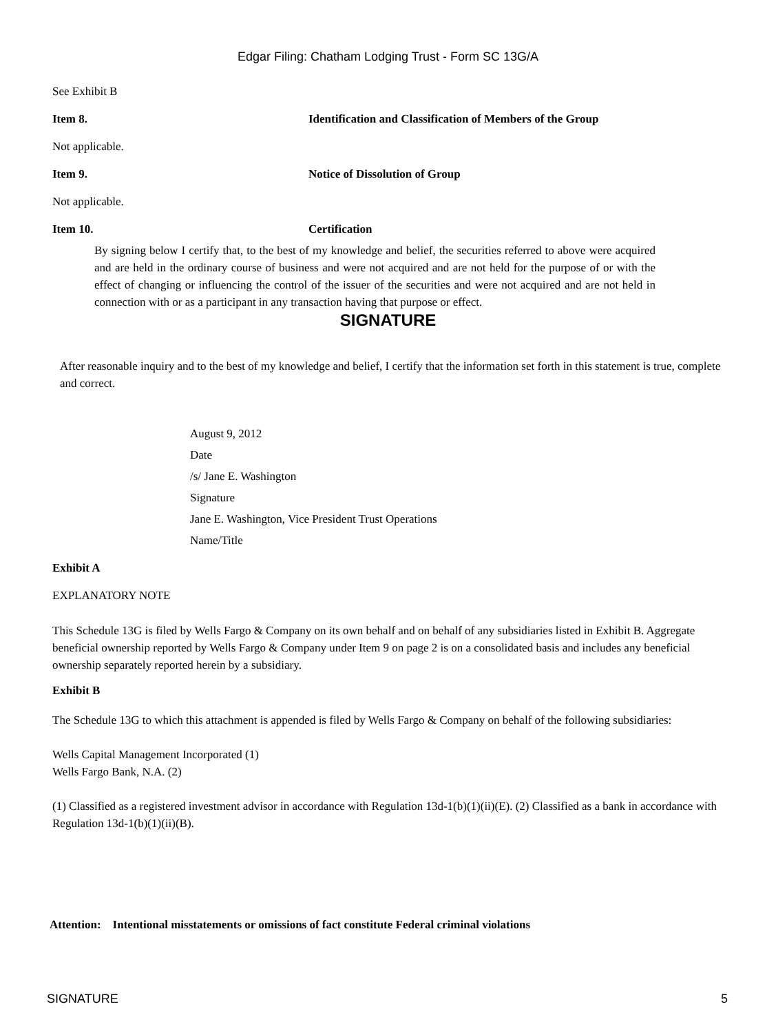Edgar Filing: Chatham Lodging Trust - Form SC 13G/A
See Exhibit B
Item 8. Identification and Classification of Members of the Group
Not applicable.
Item 9. Notice of Dissolution of Group
Not applicable.
Item 10. Certification
By signing below I certify that, to the best of my knowledge and belief, the securities referred to above were acquired and are held in the ordinary course of business and were not acquired and are not held for the purpose of or with the effect of changing or influencing the control of the issuer of the securities and were not acquired and are not held in connection with or as a participant in any transaction having that purpose or effect.
SIGNATURE
After reasonable inquiry and to the best of my knowledge and belief, I certify that the information set forth in this statement is true, complete and correct.
August 9, 2012
Date
/s/ Jane E. Washington
Signature
Jane E. Washington, Vice President Trust Operations
Name/Title
Exhibit A
EXPLANATORY NOTE
This Schedule 13G is filed by Wells Fargo & Company on its own behalf and on behalf of any subsidiaries listed in Exhibit B. Aggregate beneficial ownership reported by Wells Fargo & Company under Item 9 on page 2 is on a consolidated basis and includes any beneficial ownership separately reported herein by a subsidiary.
Exhibit B
The Schedule 13G to which this attachment is appended is filed by Wells Fargo & Company on behalf of the following subsidiaries:
Wells Capital Management Incorporated (1)
Wells Fargo Bank, N.A. (2)
(1) Classified as a registered investment advisor in accordance with Regulation 13d-1(b)(1)(ii)(E). (2) Classified as a bank in accordance with Regulation 13d-1(b)(1)(ii)(B).
Attention: Intentional misstatements or omissions of fact constitute Federal criminal violations
SIGNATURE 5